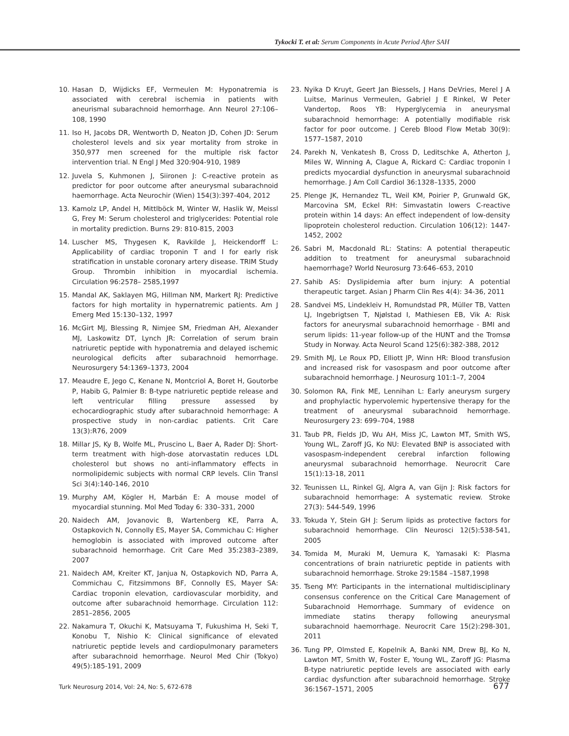Tykocki T. et al: Serum Components in Acute Period After SAH
10. Hasan D, Wijdicks EF, Vermeulen M: Hyponatremia is associated with cerebral ischemia in patients with aneurismal subarachnoid hemorrhage. Ann Neurol 27:106–108, 1990
11. Iso H, Jacobs DR, Wentworth D, Neaton JD, Cohen JD: Serum cholesterol levels and six year mortality from stroke in 350,977 men screened for the multiple risk factor intervention trial. N Engl J Med 320:904-910, 1989
12. Juvela S, Kuhmonen J, Siironen J: C-reactive protein as predictor for poor outcome after aneurysmal subarachnoid haemorrhage. Acta Neurochir (Wien) 154(3):397-404, 2012
13. Kamolz LP, Andel H, Mittlböck M, Winter W, Haslik W, Meissl G, Frey M: Serum cholesterol and triglycerides: Potential role in mortality prediction. Burns 29: 810-815, 2003
14. Luscher MS, Thygesen K, Ravkilde J, Heickendorff L: Applicability of cardiac troponin T and I for early risk stratification in unstable coronary artery disease. TRIM Study Group. Thrombin inhibition in myocardial ischemia. Circulation 96:2578– 2585,1997
15. Mandal AK, Saklayen MG, Hillman NM, Markert RJ: Predictive factors for high mortality in hypernatremic patients. Am J Emerg Med 15:130–132, 1997
16. McGirt MJ, Blessing R, Nimjee SM, Friedman AH, Alexander MJ, Laskowitz DT, Lynch JR: Correlation of serum brain natriuretic peptide with hyponatremia and delayed ischemic neurological deficits after subarachnoid hemorrhage. Neurosurgery 54:1369–1373, 2004
17. Meaudre E, Jego C, Kenane N, Montcriol A, Boret H, Goutorbe P, Habib G, Palmier B: B-type natriuretic peptide release and left ventricular filling pressure assessed by echocardiographic study after subarachnoid hemorrhage: A prospective study in non-cardiac patients. Crit Care 13(3):R76, 2009
18. Millar JS, Ky B, Wolfe ML, Pruscino L, Baer A, Rader DJ: Short-term treatment with high-dose atorvastatin reduces LDL cholesterol but shows no anti-inflammatory effects in normolipidemic subjects with normal CRP levels. Clin Transl Sci 3(4):140-146, 2010
19. Murphy AM, Kögler H, Marbán E: A mouse model of myocardial stunning. Mol Med Today 6: 330–331, 2000
20. Naidech AM, Jovanovic B, Wartenberg KE, Parra A, Ostapkovich N, Connolly ES, Mayer SA, Commichau C: Higher hemoglobin is associated with improved outcome after subarachnoid hemorrhage. Crit Care Med 35:2383–2389, 2007
21. Naidech AM, Kreiter KT, Janjua N, Ostapkovich ND, Parra A, Commichau C, Fitzsimmons BF, Connolly ES, Mayer SA: Cardiac troponin elevation, cardiovascular morbidity, and outcome after subarachnoid hemorrhage. Circulation 112: 2851–2856, 2005
22. Nakamura T, Okuchi K, Matsuyama T, Fukushima H, Seki T, Konobu T, Nishio K: Clinical significance of elevated natriuretic peptide levels and cardiopulmonary parameters after subarachnoid hemorrhage. Neurol Med Chir (Tokyo) 49(5):185-191, 2009
23. Nyika D Kruyt, Geert Jan Biessels, J Hans DeVries, Merel J A Luitse, Marinus Vermeulen, Gabriel J E Rinkel, W Peter Vandertop, Roos YB: Hyperglycemia in aneurysmal subarachnoid hemorrhage: A potentially modifiable risk factor for poor outcome. J Cereb Blood Flow Metab 30(9): 1577–1587, 2010
24. Parekh N, Venkatesh B, Cross D, Leditschke A, Atherton J, Miles W, Winning A, Clague A, Rickard C: Cardiac troponin I predicts myocardial dysfunction in aneurysmal subarachnoid hemorrhage. J Am Coll Cardiol 36:1328–1335, 2000
25. Plenge JK, Hernandez TL, Weil KM, Poirier P, Grunwald GK, Marcovina SM, Eckel RH: Simvastatin lowers C-reactive protein within 14 days: An effect independent of low-density lipoprotein cholesterol reduction. Circulation 106(12): 1447-1452, 2002
26. Sabri M, Macdonald RL: Statins: A potential therapeutic addition to treatment for aneurysmal subarachnoid haemorrhage? World Neurosurg 73:646–653, 2010
27. Sahib AS: Dyslipidemia after burn injury: A potential therapeutic target. Asian J Pharm Clin Res 4(4): 34-36, 2011
28. Sandvei MS, Lindekleiv H, Romundstad PR, Müller TB, Vatten LJ, Ingebrigtsen T, Njølstad I, Mathiesen EB, Vik A: Risk factors for aneurysmal subarachnoid hemorrhage - BMI and serum lipids: 11-year follow-up of the HUNT and the Tromsø Study in Norway. Acta Neurol Scand 125(6):382-388, 2012
29. Smith MJ, Le Roux PD, Elliott JP, Winn HR: Blood transfusion and increased risk for vasospasm and poor outcome after subarachnoid hemorrhage. J Neurosurg 101:1–7, 2004
30. Solomon RA, Fink ME, Lennihan L: Early aneurysm surgery and prophylactic hypervolemic hypertensive therapy for the treatment of aneurysmal subarachnoid hemorrhage. Neurosurgery 23: 699–704, 1988
31. Taub PR, Fields JD, Wu AH, Miss JC, Lawton MT, Smith WS, Young WL, Zaroff JG, Ko NU: Elevated BNP is associated with vasospasm-independent cerebral infarction following aneurysmal subarachnoid hemorrhage. Neurocrit Care 15(1):13-18, 2011
32. Teunissen LL, Rinkel GJ, Algra A, van Gijn J: Risk factors for subarachnoid hemorrhage: A systematic review. Stroke 27(3): 544-549, 1996
33. Tokuda Y, Stein GH J: Serum lipids as protective factors for subarachnoid hemorrhage. Clin Neurosci 12(5):538-541, 2005
34. Tomida M, Muraki M, Uemura K, Yamasaki K: Plasma concentrations of brain natriuretic peptide in patients with subarachnoid hemorrhage. Stroke 29:1584 –1587,1998
35. Tseng MY: Participants in the international multidisciplinary consensus conference on the Critical Care Management of Subarachnoid Hemorrhage. Summary of evidence on immediate statins therapy following aneurysmal subarachnoid haemorrhage. Neurocrit Care 15(2):298-301, 2011
36. Tung PP, Olmsted E, Kopelnik A, Banki NM, Drew BJ, Ko N, Lawton MT, Smith W, Foster E, Young WL, Zaroff JG: Plasma B-type natriuretic peptide levels are associated with early cardiac dysfunction after subarachnoid hemorrhage. Stroke 36:1567–1571, 2005
Turk Neurosurg 2014, Vol: 24, No: 5, 672-678 677